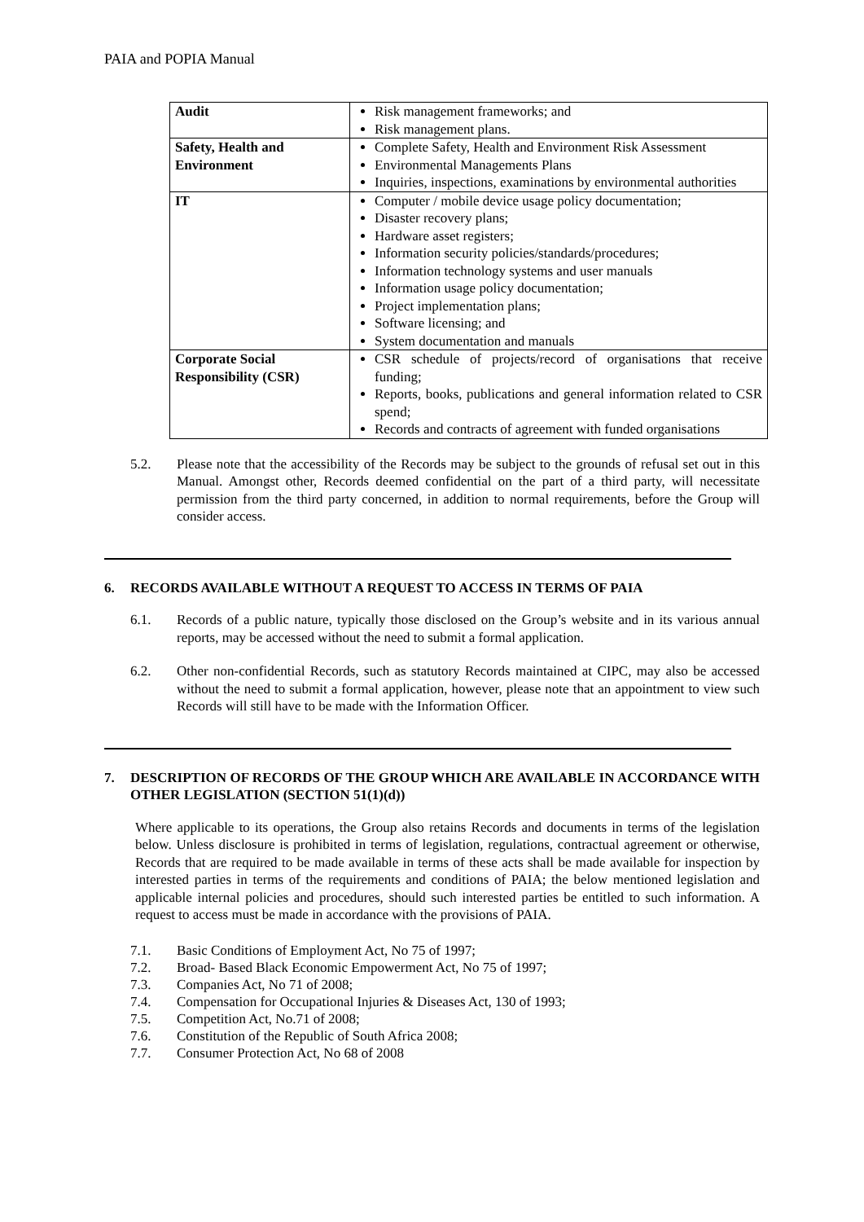PAIA and POPIA Manual
| Audit | Risk management frameworks; and Risk management plans. |
| Safety, Health and Environment | Complete Safety, Health and Environment Risk Assessment Environmental Managements Plans Inquiries, inspections, examinations by environmental authorities |
| IT | Computer / mobile device usage policy documentation; Disaster recovery plans; Hardware asset registers; Information security policies/standards/procedures; Information technology systems and user manuals Information usage policy documentation; Project implementation plans; Software licensing; and System documentation and manuals |
| Corporate Social Responsibility (CSR) | CSR schedule of projects/record of organisations that receive funding; Reports, books, publications and general information related to CSR spend; Records and contracts of agreement with funded organisations |
5.2. Please note that the accessibility of the Records may be subject to the grounds of refusal set out in this Manual. Amongst other, Records deemed confidential on the part of a third party, will necessitate permission from the third party concerned, in addition to normal requirements, before the Group will consider access.
6. RECORDS AVAILABLE WITHOUT A REQUEST TO ACCESS IN TERMS OF PAIA
6.1. Records of a public nature, typically those disclosed on the Group’s website and in its various annual reports, may be accessed without the need to submit a formal application.
6.2. Other non-confidential Records, such as statutory Records maintained at CIPC, may also be accessed without the need to submit a formal application, however, please note that an appointment to view such Records will still have to be made with the Information Officer.
7. DESCRIPTION OF RECORDS OF THE GROUP WHICH ARE AVAILABLE IN ACCORDANCE WITH OTHER LEGISLATION (SECTION 51(1)(d))
Where applicable to its operations, the Group also retains Records and documents in terms of the legislation below. Unless disclosure is prohibited in terms of legislation, regulations, contractual agreement or otherwise, Records that are required to be made available in terms of these acts shall be made available for inspection by interested parties in terms of the requirements and conditions of PAIA; the below mentioned legislation and applicable internal policies and procedures, should such interested parties be entitled to such information. A request to access must be made in accordance with the provisions of PAIA.
7.1. Basic Conditions of Employment Act, No 75 of 1997;
7.2. Broad- Based Black Economic Empowerment Act, No 75 of 1997;
7.3. Companies Act, No 71 of 2008;
7.4. Compensation for Occupational Injuries & Diseases Act, 130 of 1993;
7.5. Competition Act, No.71 of 2008;
7.6. Constitution of the Republic of South Africa 2008;
7.7. Consumer Protection Act, No 68 of 2008